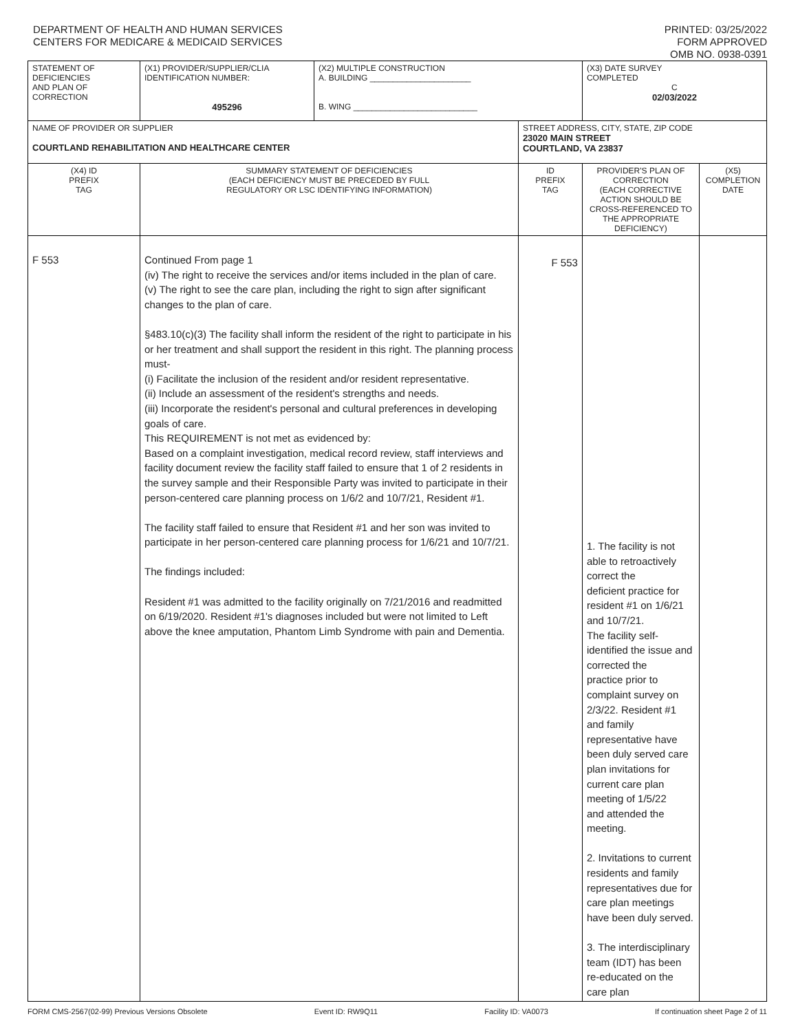DEPARTMENT OF HEALTH AND HUMAN SERVICES
CENTERS FOR MEDICARE & MEDICAID SERVICES
PRINTED: 03/25/2022
FORM APPROVED
OMB NO. 0938-0391
| STATEMENT OF DEFICIENCIES AND PLAN OF CORRECTION | (X1) PROVIDER/SUPPLIER/CLIA IDENTIFICATION NUMBER: 495296 | (X2) MULTIPLE CONSTRUCTION A. BUILDING ______________________ B. WING ___________________________ | | (X3) DATE SURVEY COMPLETED C 02/03/2022 | |
| NAME OF PROVIDER OR SUPPLIER COURTLAND REHABILITATION AND HEALTHCARE CENTER | | | STREET ADDRESS, CITY, STATE, ZIP CODE 23020 MAIN STREET COURTLAND, VA 23837 | | |
| (X4) ID PREFIX TAG | SUMMARY STATEMENT OF DEFICIENCIES (EACH DEFICIENCY MUST BE PRECEDED BY FULL REGULATORY OR LSC IDENTIFYING INFORMATION) | | ID PREFIX TAG | PROVIDER'S PLAN OF CORRECTION (EACH CORRECTIVE ACTION SHOULD BE CROSS-REFERENCED TO THE APPROPRIATE DEFICIENCY) | (X5) COMPLETION DATE |
| F 553 | Continued From page 1 (iv) The right to receive the services and/or items included in the plan of care. (v) The right to see the care plan, including the right to sign after significant changes to the plan of care. §483.10(c)(3) The facility shall inform the resident of the right to participate in his or her treatment and shall support the resident in this right. The planning process must- (i) Facilitate the inclusion of the resident and/or resident representative. (ii) Include an assessment of the resident's strengths and needs. (iii) Incorporate the resident's personal and cultural preferences in developing goals of care. This REQUIREMENT is not met as evidenced by: Based on a complaint investigation, medical record review, staff interviews and facility document review the facility staff failed to ensure that 1 of 2 residents in the survey sample and their Responsible Party was invited to participate in their person-centered care planning process on 1/6/2 and 10/7/21, Resident #1. The facility staff failed to ensure that Resident #1 and her son was invited to participate in her person-centered care planning process for 1/6/21 and 10/7/21. The findings included: Resident #1 was admitted to the facility originally on 7/21/2016 and readmitted on 6/19/2020. Resident #1's diagnoses included but were not limited to Left above the knee amputation, Phantom Limb Syndrome with pain and Dementia. | | F 553 | 1. The facility is not able to retroactively correct the deficient practice for resident #1 on 1/6/21 and 10/7/21. The facility self-identified the issue and corrected the practice prior to complaint survey on 2/3/22. Resident #1 and family representative have been duly served care plan invitations for current care plan meeting of 1/5/22 and attended the meeting. 2. Invitations to current residents and family representatives due for care plan meetings have been duly served. 3. The interdisciplinary team (IDT) has been re-educated on the care plan | |
FORM CMS-2567(02-99) Previous Versions Obsolete Event ID: RW9Q11 Facility ID: VA0073 If continuation sheet Page 2 of 11